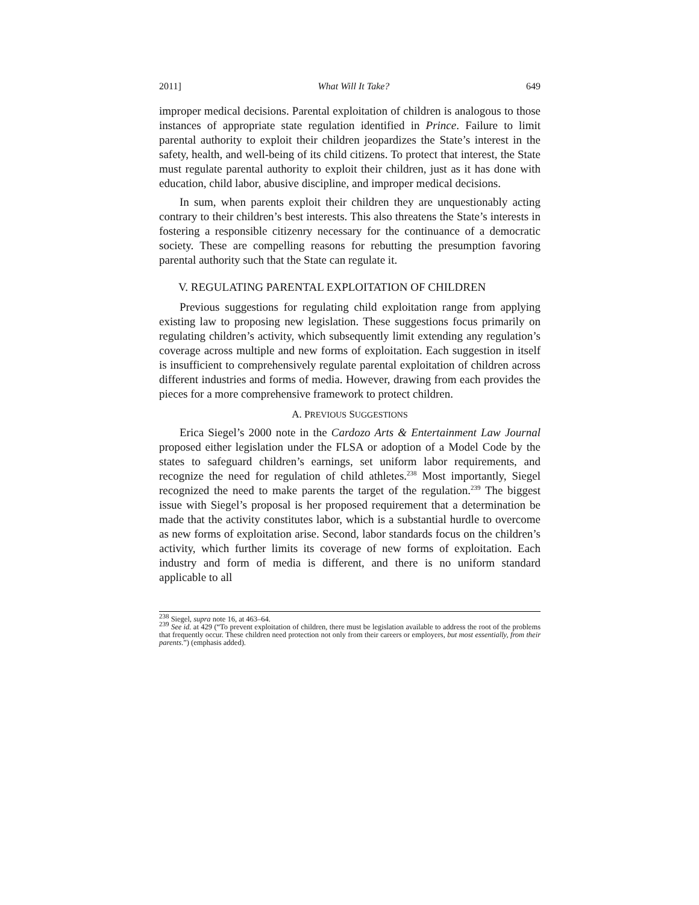2011] What Will It Take? 649
improper medical decisions. Parental exploitation of children is analogous to those instances of appropriate state regulation identified in Prince. Failure to limit parental authority to exploit their children jeopardizes the State’s interest in the safety, health, and well-being of its child citizens. To protect that interest, the State must regulate parental authority to exploit their children, just as it has done with education, child labor, abusive discipline, and improper medical decisions.
In sum, when parents exploit their children they are unquestionably acting contrary to their children’s best interests. This also threatens the State’s interests in fostering a responsible citizenry necessary for the continuance of a democratic society. These are compelling reasons for rebutting the presumption favoring parental authority such that the State can regulate it.
V. REGULATING PARENTAL EXPLOITATION OF CHILDREN
Previous suggestions for regulating child exploitation range from applying existing law to proposing new legislation. These suggestions focus primarily on regulating children’s activity, which subsequently limit extending any regulation’s coverage across multiple and new forms of exploitation. Each suggestion in itself is insufficient to comprehensively regulate parental exploitation of children across different industries and forms of media. However, drawing from each provides the pieces for a more comprehensive framework to protect children.
A. PREVIOUS SUGGESTIONS
Erica Siegel’s 2000 note in the Cardozo Arts & Entertainment Law Journal proposed either legislation under the FLSA or adoption of a Model Code by the states to safeguard children’s earnings, set uniform labor requirements, and recognize the need for regulation of child athletes.<sup>238</sup> Most importantly, Siegel recognized the need to make parents the target of the regulation.<sup>239</sup> The biggest issue with Siegel’s proposal is her proposed requirement that a determination be made that the activity constitutes labor, which is a substantial hurdle to overcome as new forms of exploitation arise. Second, labor standards focus on the children’s activity, which further limits its coverage of new forms of exploitation. Each industry and form of media is different, and there is no uniform standard applicable to all
<sup>238</sup> Siegel, supra note 16, at 463–64.
<sup>239</sup> See id. at 429 (“To prevent exploitation of children, there must be legislation available to address the root of the problems that frequently occur. These children need protection not only from their careers or employers, but most essentially, from their parents.”) (emphasis added).